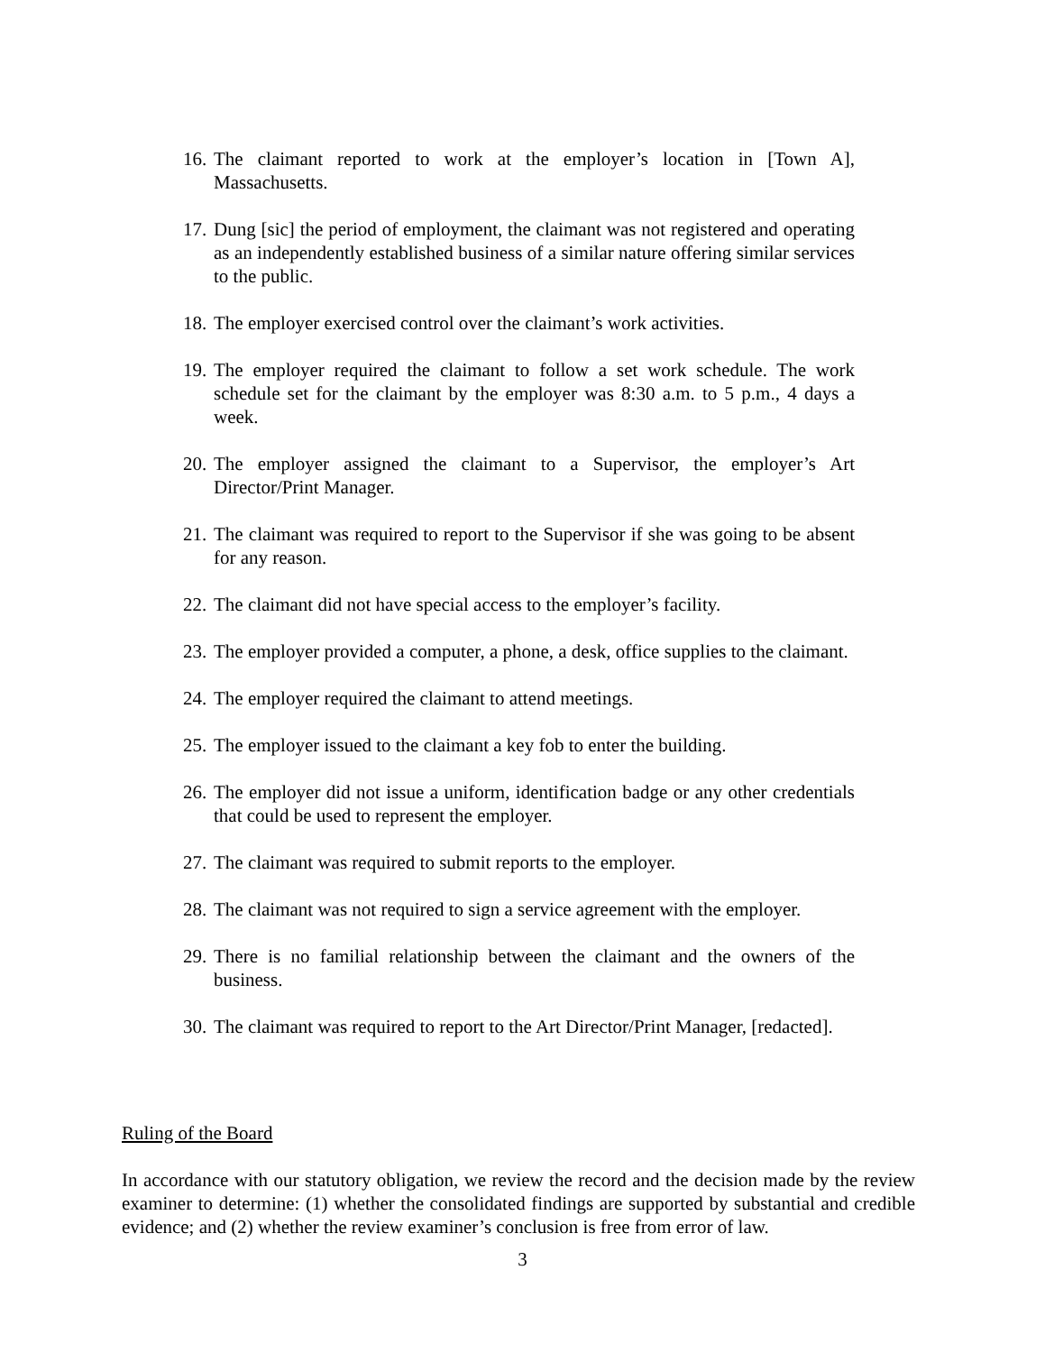16. The claimant reported to work at the employer’s location in [Town A], Massachusetts.
17. Dung [sic] the period of employment, the claimant was not registered and operating as an independently established business of a similar nature offering similar services to the public.
18. The employer exercised control over the claimant’s work activities.
19. The employer required the claimant to follow a set work schedule. The work schedule set for the claimant by the employer was 8:30 a.m. to 5 p.m., 4 days a week.
20. The employer assigned the claimant to a Supervisor, the employer’s Art Director/Print Manager.
21. The claimant was required to report to the Supervisor if she was going to be absent for any reason.
22. The claimant did not have special access to the employer’s facility.
23. The employer provided a computer, a phone, a desk, office supplies to the claimant.
24. The employer required the claimant to attend meetings.
25. The employer issued to the claimant a key fob to enter the building.
26. The employer did not issue a uniform, identification badge or any other credentials that could be used to represent the employer.
27. The claimant was required to submit reports to the employer.
28. The claimant was not required to sign a service agreement with the employer.
29. There is no familial relationship between the claimant and the owners of the business.
30. The claimant was required to report to the Art Director/Print Manager, [redacted].
Ruling of the Board
In accordance with our statutory obligation, we review the record and the decision made by the review examiner to determine: (1) whether the consolidated findings are supported by substantial and credible evidence; and (2) whether the review examiner’s conclusion is free from error of law.
3